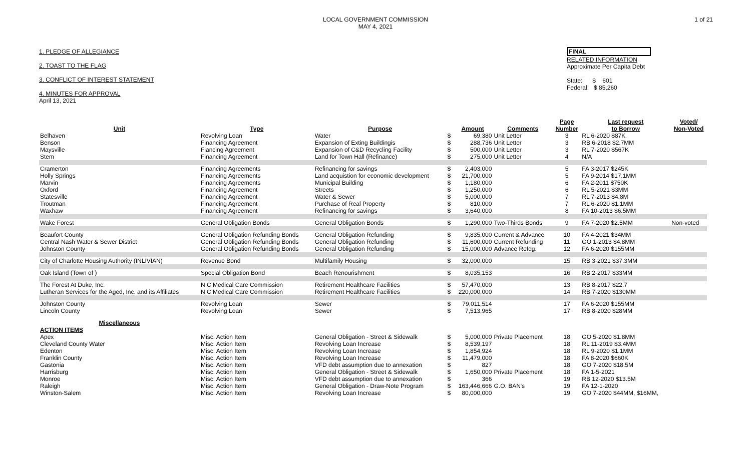LOCAL GOVERNMENT COMMISSION
MAY 4, 2021
1 of 21
1. PLEDGE OF ALLEGIANCE
2. TOAST TO THE FLAG
3. CONFLICT OF INTEREST STATEMENT
4. MINUTES FOR APPROVAL
April 13, 2021
FINAL
RELATED INFORMATION
Approximate Per Capita Debt
State: $ 601
Federal: $ 85,260
| Unit | Type | Purpose | | Amount | Comments | Page Number | Last request to Borrow | Voted/ Non-Voted |
| --- | --- | --- | --- | --- | --- | --- | --- | --- |
| Belhaven | Revolving Loan | Water | $ | 69,380 | Unit Letter | 3 | RL 6-2020 $87K | |
| Benson | Financing Agreement | Expansion of Exting Buildingis | $ | 288,736 | Unit Letter | 3 | RB 6-2018 $2.7MM | |
| Maysville | Fiancing Agreement | Expansion of C&D Recycling Facility | $ | 500,000 | Unit Letter | 3 | RL 7-2020 $567K | |
| Stem | Financing Agreement | Land for Town Hall (Refinance) | $ | 275,000 | Unit Letter | 4 | N/A | |
| Cramerton | Financing Agreements | Refinancing for savings | $ | 2,403,000 | | 5 | FA 3-2017 $245K | |
| Holly Springs | Financing Agreements | Land acquistion for economic development | $ | 21,700,000 | | 5 | FA 9-2014 $17.1MM | |
| Marvin | Financing Agreements | Municipal Building | $ | 1,180,000 | | 6 | FA 2-2011 $750K | |
| Oxford | Financing Agreement | Streets | $ | 1,250,000 | | 6 | RL 5-2021 $3MM | |
| Statesville | Financing Agreement | Water & Sewer | $ | 5,000,000 | | 7 | RL 7-2013 $4.8M | |
| Troutman | Financing Agreement | Purchase of Real Property | $ | 810,000 | | 7 | RL 6-2020 $1.1MM | |
| Waxhaw | Financing Agreement | Refinancing for savings | $ | 3,640,000 | | 8 | FA 10-2013 $6.5MM | |
| Wake Forest | General Obligation Bonds | General Obligation Bonds | $ | 1,290,000 | Two-Thirds Bonds | 9 | FA 7-2020 $2.5MM | Non-voted |
| Beaufort County | General Obligation Refunding Bonds | General Obligation Refunding | $ | 9,835,000 | Current & Advance | 10 | FA 4-2021 $34MM | |
| Central Nash Water & Sewer District | General Obligation Refunding Bonds | General Obligation Refunding | $ | 11,600,000 | Current Refunding | 11 | GO 1-2013 $4.8MM | |
| Johnston County | General Obligation Refunding Bonds | General Obligation Refunding | $ | 15,000,000 | Advance Refdg. | 12 | FA 6-2020 $155MM | |
| City of Charlotte Housing Authority (INLIVIAN) | Revenue Bond | Multifamily Housing | $ | 32,000,000 | | 15 | RB 3-2021 $37.3MM | |
| Oak Island (Town of ) | Special Obligation Bond | Beach Renourishment | $ | 8,035,153 | | 16 | RB 2-2017 $33MM | |
| The Forest At Duke, Inc. | N C Medical Care Commission | Retirement Healthcare Facilities | $ | 57,470,000 | | 13 | RB 8-2017 $22.7 | |
| Lutheran Services for the Aged, Inc. and its Affiliates | N C Medical Care Commission | Retirement Healthcare Facilities | $ | 220,000,000 | | 14 | RB 7-2020 $130MM | |
| Johnston County | Revolving Loan | Sewer | $ | 79,011,514 | | 17 | FA 6-2020 $155MM | |
| Lincoln County | Revolving Loan | Sewer | $ | 7,513,965 | | 17 | RB 8-2020 $28MM | |
| Miscellaneous | | | | | | | | |
| ACTION ITEMS | | | | | | | | |
| Apex | Misc. Action Item | General Obligation - Street & Sidewalk | $ | 5,000,000 | Private Placement | 18 | GO 5-2020 $1.8MM | |
| Cleveland County Water | Misc. Action Item | Revolving Loan Increase | $ | 8,539,197 | | 18 | RL 11-2019 $3.4MM | |
| Edenton | Misc. Action Item | Revolving Loan Increase | $ | 1,854,924 | | 18 | RL 9-2020 $1.1MM | |
| Franklin County | Misc. Action Item | Revolving Loan Increase | $ | 11,479,000 | | 18 | FA 8-2020 $660K | |
| Gastonia | Misc. Action Item | VFD debt assumption due to annexation | $ | 827 | | 18 | GO 7-2020 $18.5M | |
| Harrisburg | Misc. Action Item | General Obligation - Street & Sidewalk | $ | 1,650,000 | Private Placement | 18 | FA 1-5-2021 | |
| Monroe | Misc. Action Item | VFD debt assumption due to annexation | $ | 366 | | 19 | RB 12-2020 $13.5M | |
| Raleigh | Misc. Action Item | General Obligation - Draw-Note Program | $ | 163,446,666 | G.O. BAN's | 19 | FA 12-1-2020 | |
| Winston-Salem | Misc. Action Item | Revolving Loan Increase | $ | 80,000,000 | | 19 | GO 7-2020 $44MM, $16MM, | |